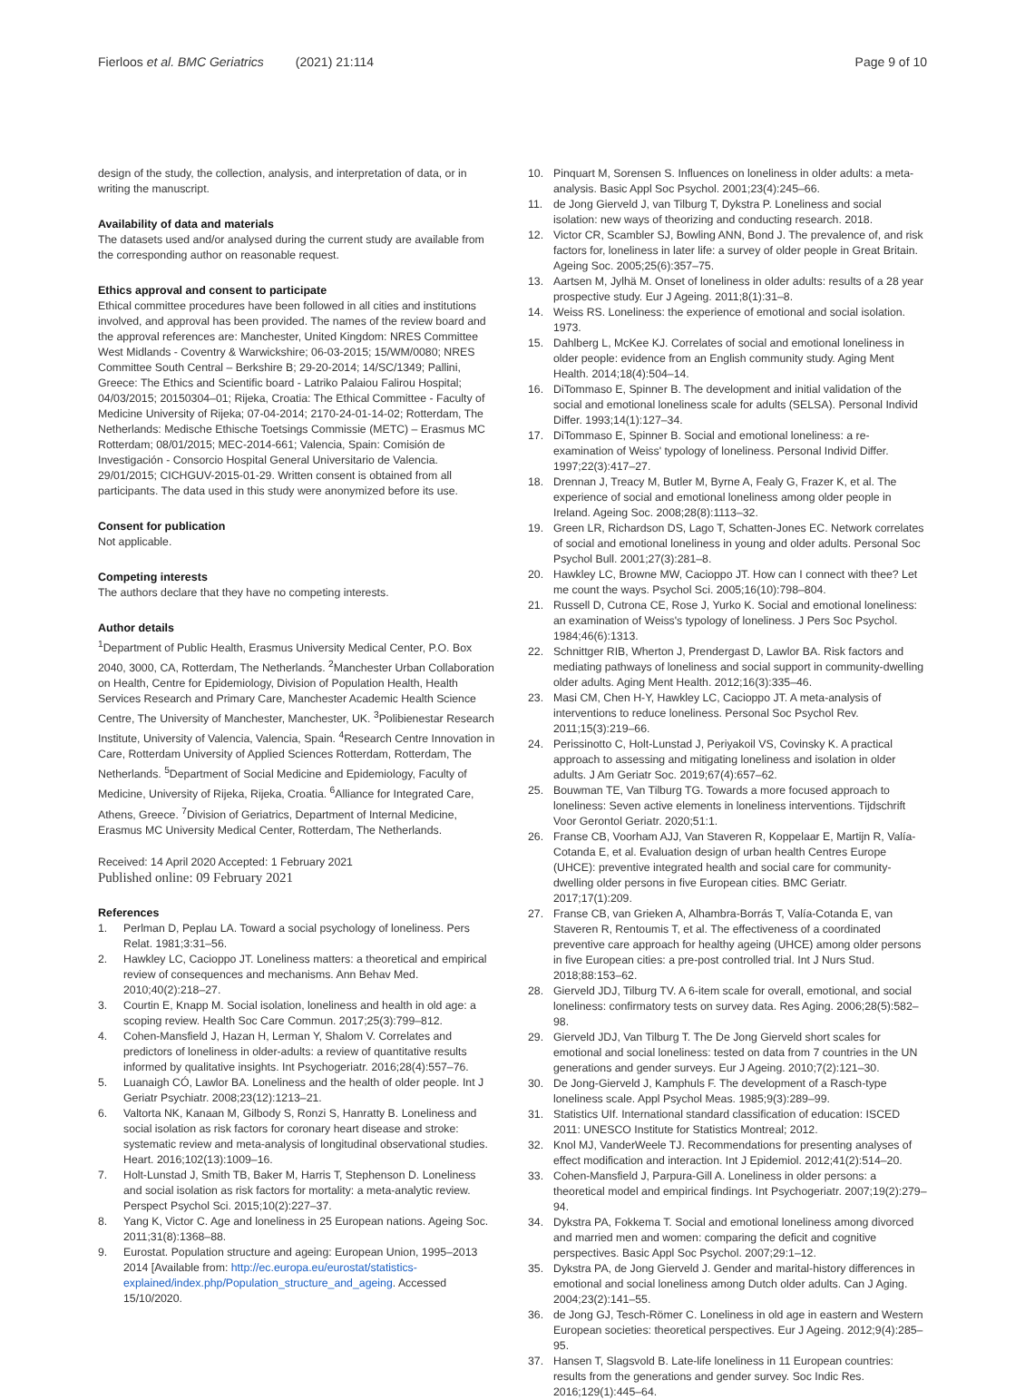Fierloos et al. BMC Geriatrics (2021) 21:114 Page 9 of 10
design of the study, the collection, analysis, and interpretation of data, or in writing the manuscript.
Availability of data and materials
The datasets used and/or analysed during the current study are available from the corresponding author on reasonable request.
Ethics approval and consent to participate
Ethical committee procedures have been followed in all cities and institutions involved, and approval has been provided. The names of the review board and the approval references are: Manchester, United Kingdom: NRES Committee West Midlands - Coventry & Warwickshire; 06-03-2015; 15/WM/0080; NRES Committee South Central – Berkshire B; 29-20-2014; 14/SC/1349; Pallini, Greece: The Ethics and Scientific board - Latriko Palaiou Falirou Hospital; 04/03/2015; 20150304–01; Rijeka, Croatia: The Ethical Committee - Faculty of Medicine University of Rijeka; 07-04-2014; 2170-24-01-14-02; Rotterdam, The Netherlands: Medische Ethische Toetsings Commissie (METC) – Erasmus MC Rotterdam; 08/01/2015; MEC-2014-661; Valencia, Spain: Comisión de Investigación - Consorcio Hospital General Universitario de Valencia. 29/01/2015; CICHGUV-2015-01-29. Written consent is obtained from all participants. The data used in this study were anonymized before its use.
Consent for publication
Not applicable.
Competing interests
The authors declare that they have no competing interests.
Author details
<sup>1</sup> Department of Public Health, Erasmus University Medical Center, P.O. Box 2040, 3000, CA, Rotterdam, The Netherlands. <sup>2</sup>Manchester Urban Collaboration on Health, Centre for Epidemiology, Division of Population Health, Health Services Research and Primary Care, Manchester Academic Health Science Centre, The University of Manchester, Manchester, UK. <sup>3</sup>Polibienestar Research Institute, University of Valencia, Valencia, Spain. <sup>4</sup>Research Centre Innovation in Care, Rotterdam University of Applied Sciences Rotterdam, Rotterdam, The Netherlands. <sup>5</sup>Department of Social Medicine and Epidemiology, Faculty of Medicine, University of Rijeka, Rijeka, Croatia. <sup>6</sup>Alliance for Integrated Care, Athens, Greece. <sup>7</sup>Division of Geriatrics, Department of Internal Medicine, Erasmus MC University Medical Center, Rotterdam, The Netherlands.
Received: 14 April 2020 Accepted: 1 February 2021
Published online: 09 February 2021
References
1. Perlman D, Peplau LA. Toward a social psychology of loneliness. Pers Relat. 1981;3:31–56.
2. Hawkley LC, Cacioppo JT. Loneliness matters: a theoretical and empirical review of consequences and mechanisms. Ann Behav Med. 2010;40(2):218–27.
3. Courtin E, Knapp M. Social isolation, loneliness and health in old age: a scoping review. Health Soc Care Commun. 2017;25(3):799–812.
4. Cohen-Mansfield J, Hazan H, Lerman Y, Shalom V. Correlates and predictors of loneliness in older-adults: a review of quantitative results informed by qualitative insights. Int Psychogeriatr. 2016;28(4):557–76.
5. Luanaigh CÓ, Lawlor BA. Loneliness and the health of older people. Int J Geriatr Psychiatr. 2008;23(12):1213–21.
6. Valtorta NK, Kanaan M, Gilbody S, Ronzi S, Hanratty B. Loneliness and social isolation as risk factors for coronary heart disease and stroke: systematic review and meta-analysis of longitudinal observational studies. Heart. 2016;102(13):1009–16.
7. Holt-Lunstad J, Smith TB, Baker M, Harris T, Stephenson D. Loneliness and social isolation as risk factors for mortality: a meta-analytic review. Perspect Psychol Sci. 2015;10(2):227–37.
8. Yang K, Victor C. Age and loneliness in 25 European nations. Ageing Soc. 2011;31(8):1368–88.
9. Eurostat. Population structure and ageing: European Union, 1995–2013 2014 [Available from: http://ec.europa.eu/eurostat/statistics-explained/index.php/Population_structure_and_ageing. Accessed 15/10/2020.
10. Pinquart M, Sorensen S. Influences on loneliness in older adults: a meta-analysis. Basic Appl Soc Psychol. 2001;23(4):245–66.
11. de Jong Gierveld J, van Tilburg T, Dykstra P. Loneliness and social isolation: new ways of theorizing and conducting research. 2018.
12. Victor CR, Scambler SJ, Bowling ANN, Bond J. The prevalence of, and risk factors for, loneliness in later life: a survey of older people in Great Britain. Ageing Soc. 2005;25(6):357–75.
13. Aartsen M, Jylhä M. Onset of loneliness in older adults: results of a 28 year prospective study. Eur J Ageing. 2011;8(1):31–8.
14. Weiss RS. Loneliness: the experience of emotional and social isolation. 1973.
15. Dahlberg L, McKee KJ. Correlates of social and emotional loneliness in older people: evidence from an English community study. Aging Ment Health. 2014;18(4):504–14.
16. DiTommaso E, Spinner B. The development and initial validation of the social and emotional loneliness scale for adults (SELSA). Personal Individ Differ. 1993;14(1):127–34.
17. DiTommaso E, Spinner B. Social and emotional loneliness: a re-examination of Weiss' typology of loneliness. Personal Individ Differ. 1997;22(3):417–27.
18. Drennan J, Treacy M, Butler M, Byrne A, Fealy G, Frazer K, et al. The experience of social and emotional loneliness among older people in Ireland. Ageing Soc. 2008;28(8):1113–32.
19. Green LR, Richardson DS, Lago T, Schatten-Jones EC. Network correlates of social and emotional loneliness in young and older adults. Personal Soc Psychol Bull. 2001;27(3):281–8.
20. Hawkley LC, Browne MW, Cacioppo JT. How can I connect with thee? Let me count the ways. Psychol Sci. 2005;16(10):798–804.
21. Russell D, Cutrona CE, Rose J, Yurko K. Social and emotional loneliness: an examination of Weiss's typology of loneliness. J Pers Soc Psychol. 1984;46(6):1313.
22. Schnittger RIB, Wherton J, Prendergast D, Lawlor BA. Risk factors and mediating pathways of loneliness and social support in community-dwelling older adults. Aging Ment Health. 2012;16(3):335–46.
23. Masi CM, Chen H-Y, Hawkley LC, Cacioppo JT. A meta-analysis of interventions to reduce loneliness. Personal Soc Psychol Rev. 2011;15(3):219–66.
24. Perissinotto C, Holt-Lunstad J, Periyakoil VS, Covinsky K. A practical approach to assessing and mitigating loneliness and isolation in older adults. J Am Geriatr Soc. 2019;67(4):657–62.
25. Bouwman TE, Van Tilburg TG. Towards a more focused approach to loneliness: Seven active elements in loneliness interventions. Tijdschrift Voor Gerontol Geriatr. 2020;51:1.
26. Franse CB, Voorham AJJ, Van Staveren R, Koppelaar E, Martijn R, Valía-Cotanda E, et al. Evaluation design of urban health Centres Europe (UHCE): preventive integrated health and social care for community-dwelling older persons in five European cities. BMC Geriatr. 2017;17(1):209.
27. Franse CB, van Grieken A, Alhambra-Borrás T, Valía-Cotanda E, van Staveren R, Rentoumis T, et al. The effectiveness of a coordinated preventive care approach for healthy ageing (UHCE) among older persons in five European cities: a pre-post controlled trial. Int J Nurs Stud. 2018;88:153–62.
28. Gierveld JDJ, Tilburg TV. A 6-item scale for overall, emotional, and social loneliness: confirmatory tests on survey data. Res Aging. 2006;28(5):582–98.
29. Gierveld JDJ, Van Tilburg T. The De Jong Gierveld short scales for emotional and social loneliness: tested on data from 7 countries in the UN generations and gender surveys. Eur J Ageing. 2010;7(2):121–30.
30. De Jong-Gierveld J, Kamphuls F. The development of a Rasch-type loneliness scale. Appl Psychol Meas. 1985;9(3):289–99.
31. Statistics UIf. International standard classification of education: ISCED 2011: UNESCO Institute for Statistics Montreal; 2012.
32. Knol MJ, VanderWeele TJ. Recommendations for presenting analyses of effect modification and interaction. Int J Epidemiol. 2012;41(2):514–20.
33. Cohen-Mansfield J, Parpura-Gill A. Loneliness in older persons: a theoretical model and empirical findings. Int Psychogeriatr. 2007;19(2):279–94.
34. Dykstra PA, Fokkema T. Social and emotional loneliness among divorced and married men and women: comparing the deficit and cognitive perspectives. Basic Appl Soc Psychol. 2007;29:1–12.
35. Dykstra PA, de Jong Gierveld J. Gender and marital-history differences in emotional and social loneliness among Dutch older adults. Can J Aging. 2004;23(2):141–55.
36. de Jong GJ, Tesch-Römer C. Loneliness in old age in eastern and Western European societies: theoretical perspectives. Eur J Ageing. 2012;9(4):285–95.
37. Hansen T, Slagsvold B. Late-life loneliness in 11 European countries: results from the generations and gender survey. Soc Indic Res. 2016;129(1):445–64.